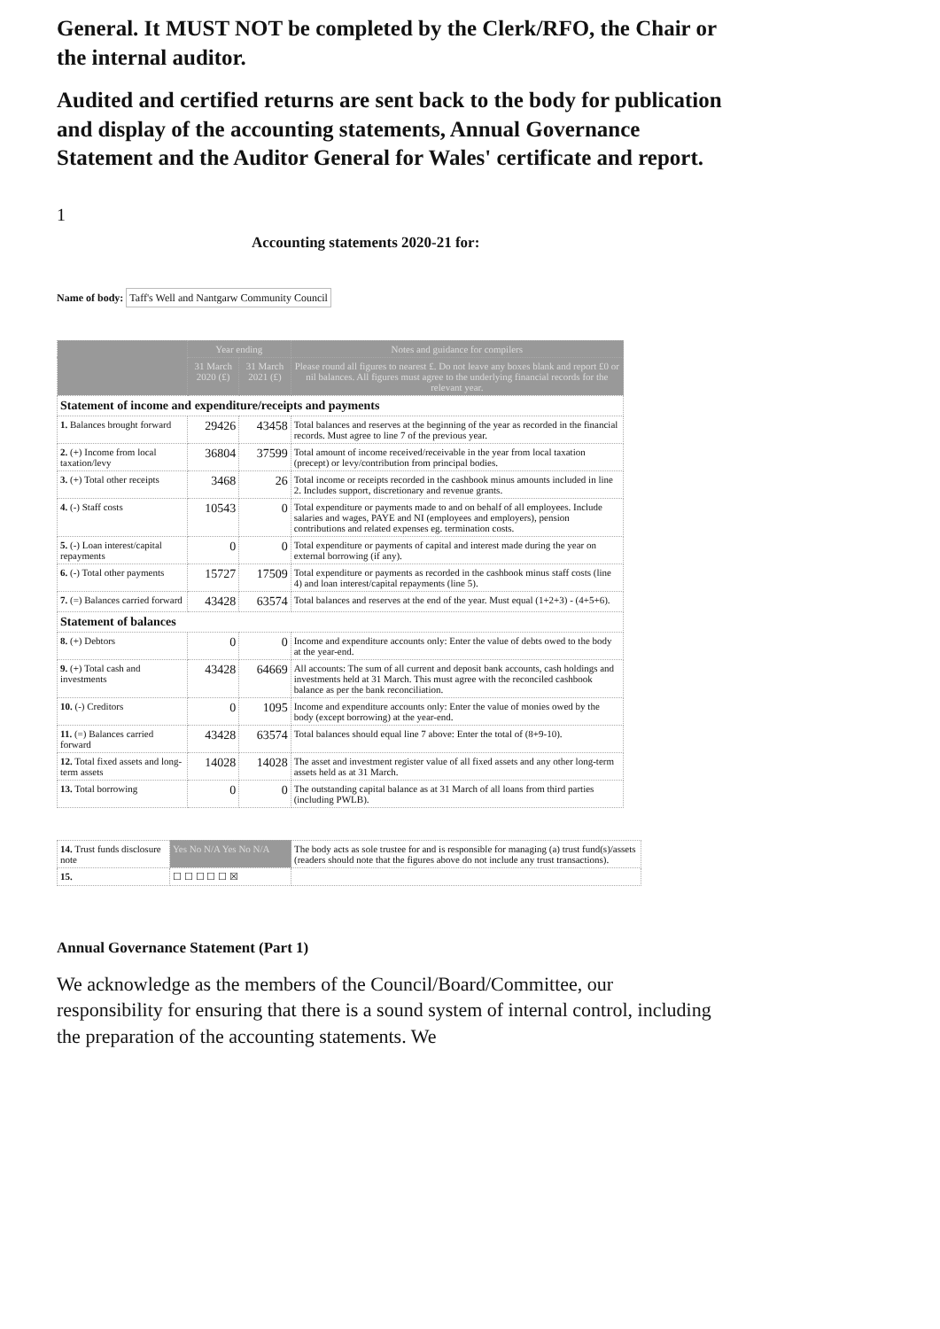General. It MUST NOT be completed by the Clerk/RFO, the Chair or the internal auditor.
Audited and certified returns are sent back to the body for publication and display of the accounting statements, Annual Governance Statement and the Auditor General for Wales' certificate and report.
1
Accounting statements 2020-21 for:
Name of body: Taff's Well and Nantgarw Community Council
| | Year ending | | Notes and guidance for compilers |
| --- | --- | --- | --- |
| | 31 March 2020 (£) | 31 March 2021 (£) | Please round all figures to nearest £. Do not leave any boxes blank and report £0 or nil balances. All figures must agree to the underlying financial records for the relevant year. |
| Statement of income and expenditure/receipts and payments | | | |
| 1. Balances brought forward | 29426 | 43458 | Total balances and reserves at the beginning of the year as recorded in the financial records. Must agree to line 7 of the previous year. |
| 2. (+) Income from local taxation/levy | 36804 | 37599 | Total amount of income received/receivable in the year from local taxation (precept) or levy/contribution from principal bodies. |
| 3. (+) Total other receipts | 3468 | 26 | Total income or receipts recorded in the cashbook minus amounts included in line 2. Includes support, discretionary and revenue grants. |
| 4. (-) Staff costs | 10543 | 0 | Total expenditure or payments made to and on behalf of all employees. Include salaries and wages, PAYE and NI (employees and employers), pension contributions and related expenses eg. termination costs. |
| 5. (-) Loan interest/capital repayments | 0 | 0 | Total expenditure or payments of capital and interest made during the year on external borrowing (if any). |
| 6. (-) Total other payments | 15727 | 17509 | Total expenditure or payments as recorded in the cashbook minus staff costs (line 4) and loan interest/capital repayments (line 5). |
| 7. (=) Balances carried forward | 43428 | 63574 | Total balances and reserves at the end of the year. Must equal (1+2+3) - (4+5+6). |
| Statement of balances | | | |
| 8. (+) Debtors | 0 | 0 | Income and expenditure accounts only: Enter the value of debts owed to the body at the year-end. |
| 9. (+) Total cash and investments | 43428 | 64669 | All accounts: The sum of all current and deposit bank accounts, cash holdings and investments held at 31 March. This must agree with the reconciled cashbook balance as per the bank reconciliation. |
| 10. (-) Creditors | 0 | 1095 | Income and expenditure accounts only: Enter the value of monies owed by the body (except borrowing) at the year-end. |
| 11. (=) Balances carried forward | 43428 | 63574 | Total balances should equal line 7 above: Enter the total of (8+9-10). |
| 12. Total fixed assets and long-term assets | 14028 | 14028 | The asset and investment register value of all fixed assets and any other long-term assets held as at 31 March. |
| 13. Total borrowing | 0 | 0 | The outstanding capital balance as at 31 March of all loans from third parties (including PWLB). |
| 14. Trust funds disclosure note | Yes No N/A Yes No N/A | The body acts as sole trustee for and is responsible for managing (a) trust fund(s)/assets (readers should note that the figures above do not include any trust transactions). |
| 15. | ☐ ☐ ☐ ☐ ☐ ☒ | |
Annual Governance Statement (Part 1)
We acknowledge as the members of the Council/Board/Committee, our responsibility for ensuring that there is a sound system of internal control, including the preparation of the accounting statements. We